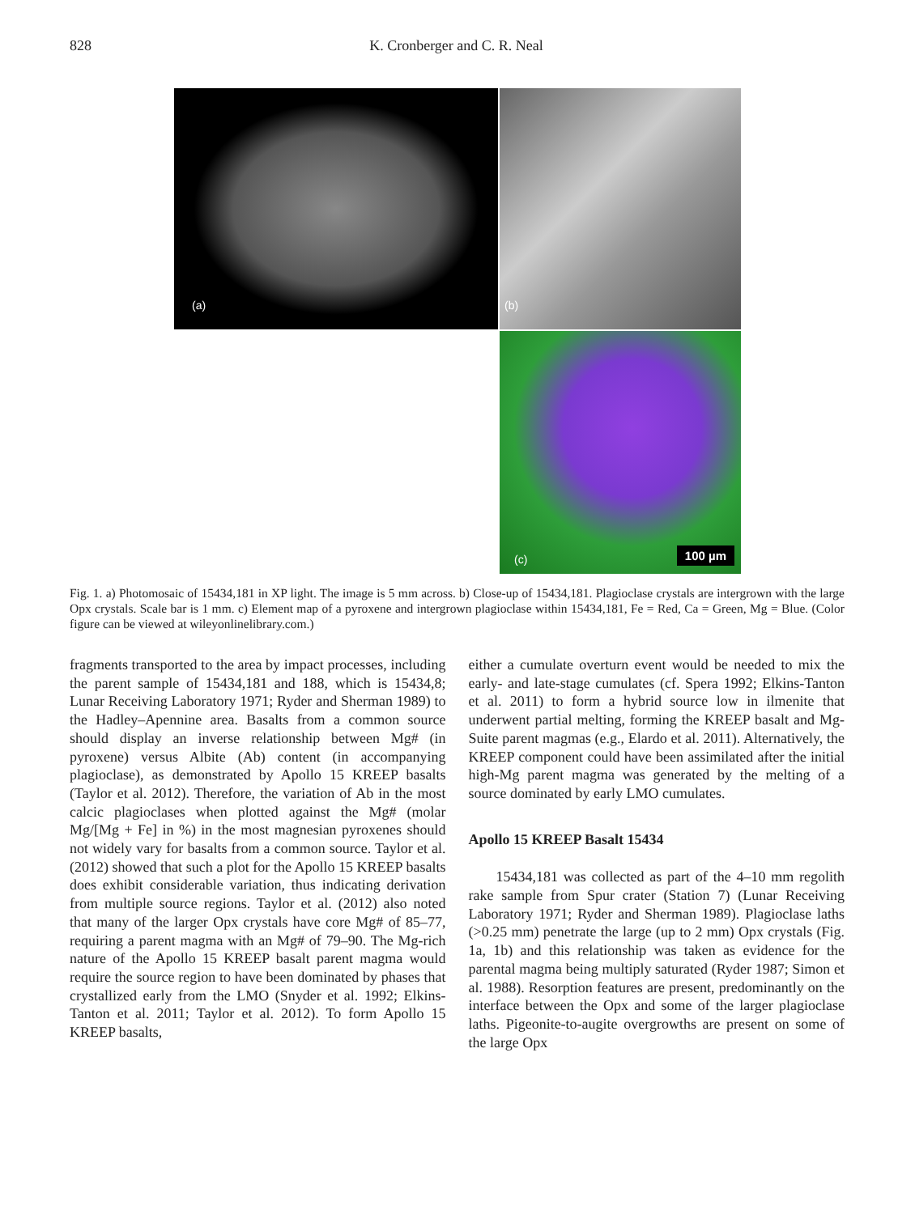828 K. Cronberger and C. R. Neal
(a)
(b)
(c) 100 µm
Fig. 1. a) Photomosaic of 15434,181 in XP light. The image is 5 mm across. b) Close-up of 15434,181. Plagioclase crystals are intergrown with the large Opx crystals. Scale bar is 1 mm. c) Element map of a pyroxene and intergrown plagioclase within 15434,181, Fe = Red, Ca = Green, Mg = Blue. (Color figure can be viewed at wileyonlinelibrary.com.)
fragments transported to the area by impact processes, including the parent sample of 15434,181 and 188, which is 15434,8; Lunar Receiving Laboratory 1971; Ryder and Sherman 1989) to the Hadley–Apennine area. Basalts from a common source should display an inverse relationship between Mg# (in pyroxene) versus Albite (Ab) content (in accompanying plagioclase), as demonstrated by Apollo 15 KREEP basalts (Taylor et al. 2012). Therefore, the variation of Ab in the most calcic plagioclases when plotted against the Mg# (molar Mg/[Mg + Fe] in %) in the most magnesian pyroxenes should not widely vary for basalts from a common source. Taylor et al. (2012) showed that such a plot for the Apollo 15 KREEP basalts does exhibit considerable variation, thus indicating derivation from multiple source regions. Taylor et al. (2012) also noted that many of the larger Opx crystals have core Mg# of 85–77, requiring a parent magma with an Mg# of 79–90. The Mg-rich nature of the Apollo 15 KREEP basalt parent magma would require the source region to have been dominated by phases that crystallized early from the LMO (Snyder et al. 1992; Elkins-Tanton et al. 2011; Taylor et al. 2012). To form Apollo 15 KREEP basalts,
either a cumulate overturn event would be needed to mix the early- and late-stage cumulates (cf. Spera 1992; Elkins-Tanton et al. 2011) to form a hybrid source low in ilmenite that underwent partial melting, forming the KREEP basalt and Mg-Suite parent magmas (e.g., Elardo et al. 2011). Alternatively, the KREEP component could have been assimilated after the initial high-Mg parent magma was generated by the melting of a source dominated by early LMO cumulates.
Apollo 15 KREEP Basalt 15434
15434,181 was collected as part of the 4–10 mm regolith rake sample from Spur crater (Station 7) (Lunar Receiving Laboratory 1971; Ryder and Sherman 1989). Plagioclase laths (>0.25 mm) penetrate the large (up to 2 mm) Opx crystals (Fig. 1a, 1b) and this relationship was taken as evidence for the parental magma being multiply saturated (Ryder 1987; Simon et al. 1988). Resorption features are present, predominantly on the interface between the Opx and some of the larger plagioclase laths. Pigeonite-to-augite overgrowths are present on some of the large Opx